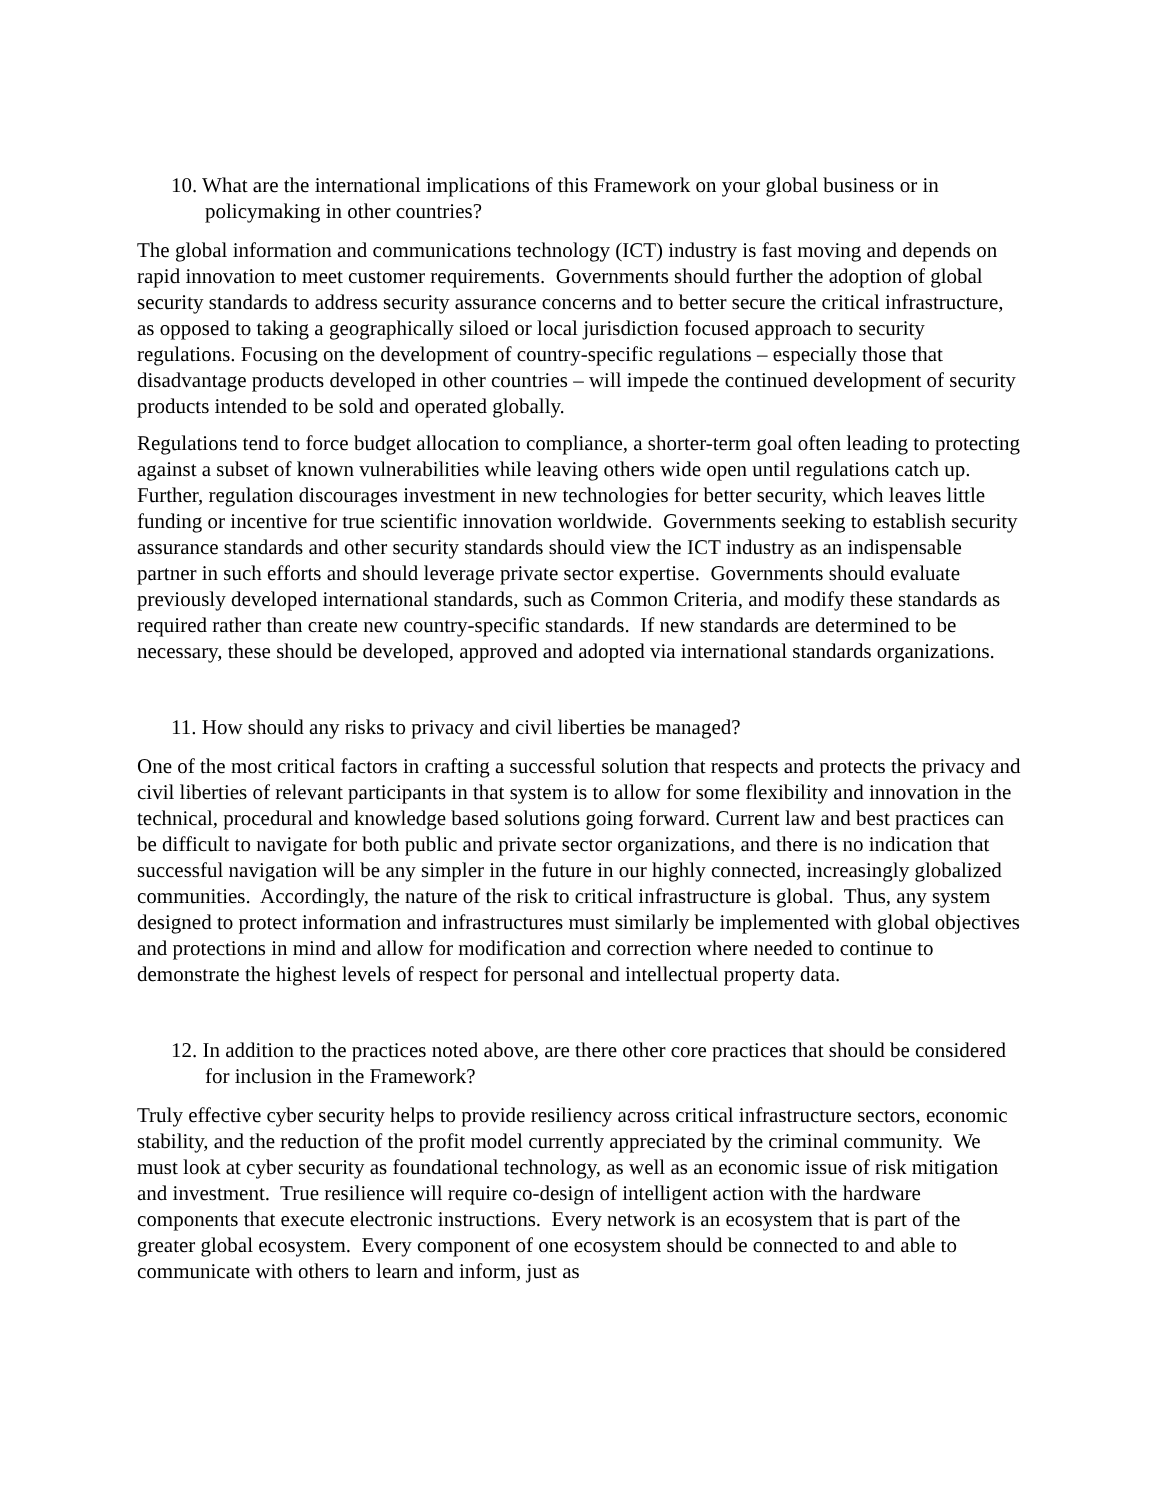10. What are the international implications of this Framework on your global business or in policymaking in other countries?
The global information and communications technology (ICT) industry is fast moving and depends on rapid innovation to meet customer requirements. Governments should further the adoption of global security standards to address security assurance concerns and to better secure the critical infrastructure, as opposed to taking a geographically siloed or local jurisdiction focused approach to security regulations. Focusing on the development of country-specific regulations – especially those that disadvantage products developed in other countries – will impede the continued development of security products intended to be sold and operated globally.
Regulations tend to force budget allocation to compliance, a shorter-term goal often leading to protecting against a subset of known vulnerabilities while leaving others wide open until regulations catch up. Further, regulation discourages investment in new technologies for better security, which leaves little funding or incentive for true scientific innovation worldwide. Governments seeking to establish security assurance standards and other security standards should view the ICT industry as an indispensable partner in such efforts and should leverage private sector expertise. Governments should evaluate previously developed international standards, such as Common Criteria, and modify these standards as required rather than create new country-specific standards. If new standards are determined to be necessary, these should be developed, approved and adopted via international standards organizations.
11. How should any risks to privacy and civil liberties be managed?
One of the most critical factors in crafting a successful solution that respects and protects the privacy and civil liberties of relevant participants in that system is to allow for some flexibility and innovation in the technical, procedural and knowledge based solutions going forward. Current law and best practices can be difficult to navigate for both public and private sector organizations, and there is no indication that successful navigation will be any simpler in the future in our highly connected, increasingly globalized communities. Accordingly, the nature of the risk to critical infrastructure is global. Thus, any system designed to protect information and infrastructures must similarly be implemented with global objectives and protections in mind and allow for modification and correction where needed to continue to demonstrate the highest levels of respect for personal and intellectual property data.
12. In addition to the practices noted above, are there other core practices that should be considered for inclusion in the Framework?
Truly effective cyber security helps to provide resiliency across critical infrastructure sectors, economic stability, and the reduction of the profit model currently appreciated by the criminal community. We must look at cyber security as foundational technology, as well as an economic issue of risk mitigation and investment. True resilience will require co-design of intelligent action with the hardware components that execute electronic instructions. Every network is an ecosystem that is part of the greater global ecosystem. Every component of one ecosystem should be connected to and able to communicate with others to learn and inform, just as